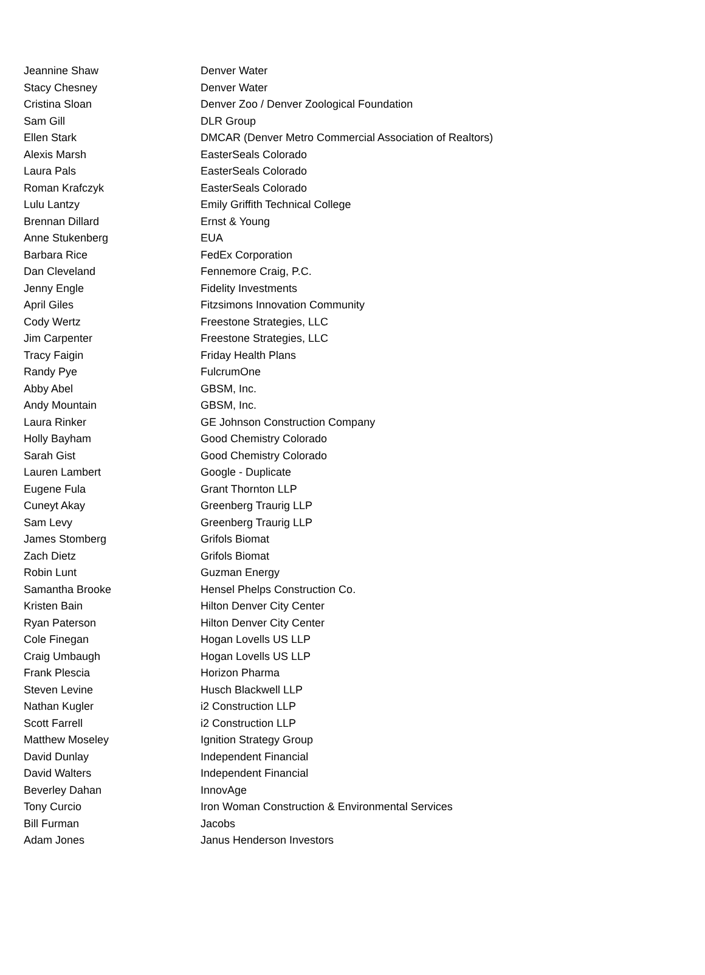| Jeannine Shaw | Denver Water |
| Stacy Chesney | Denver Water |
| Cristina Sloan | Denver Zoo / Denver Zoological Foundation |
| Sam Gill | DLR Group |
| Ellen Stark | DMCAR (Denver Metro Commercial Association of Realtors) |
| Alexis Marsh | EasterSeals Colorado |
| Laura Pals | EasterSeals Colorado |
| Roman Krafczyk | EasterSeals Colorado |
| Lulu Lantzy | Emily Griffith Technical College |
| Brennan Dillard | Ernst & Young |
| Anne Stukenberg | EUA |
| Barbara Rice | FedEx Corporation |
| Dan Cleveland | Fennemore Craig, P.C. |
| Jenny Engle | Fidelity Investments |
| April Giles | Fitzsimons Innovation Community |
| Cody Wertz | Freestone Strategies, LLC |
| Jim Carpenter | Freestone Strategies, LLC |
| Tracy Faigin | Friday Health Plans |
| Randy Pye | FulcrumOne |
| Abby Abel | GBSM, Inc. |
| Andy Mountain | GBSM, Inc. |
| Laura Rinker | GE Johnson Construction Company |
| Holly Bayham | Good Chemistry Colorado |
| Sarah Gist | Good Chemistry Colorado |
| Lauren Lambert | Google - Duplicate |
| Eugene Fula | Grant Thornton LLP |
| Cuneyt Akay | Greenberg Traurig LLP |
| Sam Levy | Greenberg Traurig LLP |
| James Stomberg | Grifols Biomat |
| Zach Dietz | Grifols Biomat |
| Robin Lunt | Guzman Energy |
| Samantha Brooke | Hensel Phelps Construction Co. |
| Kristen Bain | Hilton Denver City Center |
| Ryan Paterson | Hilton Denver City Center |
| Cole Finegan | Hogan Lovells US LLP |
| Craig Umbaugh | Hogan Lovells US LLP |
| Frank Plescia | Horizon Pharma |
| Steven Levine | Husch Blackwell LLP |
| Nathan Kugler | i2 Construction LLP |
| Scott Farrell | i2 Construction LLP |
| Matthew Moseley | Ignition Strategy Group |
| David Dunlay | Independent Financial |
| David Walters | Independent Financial |
| Beverley Dahan | InnovAge |
| Tony Curcio | Iron Woman Construction & Environmental Services |
| Bill Furman | Jacobs |
| Adam Jones | Janus Henderson Investors |